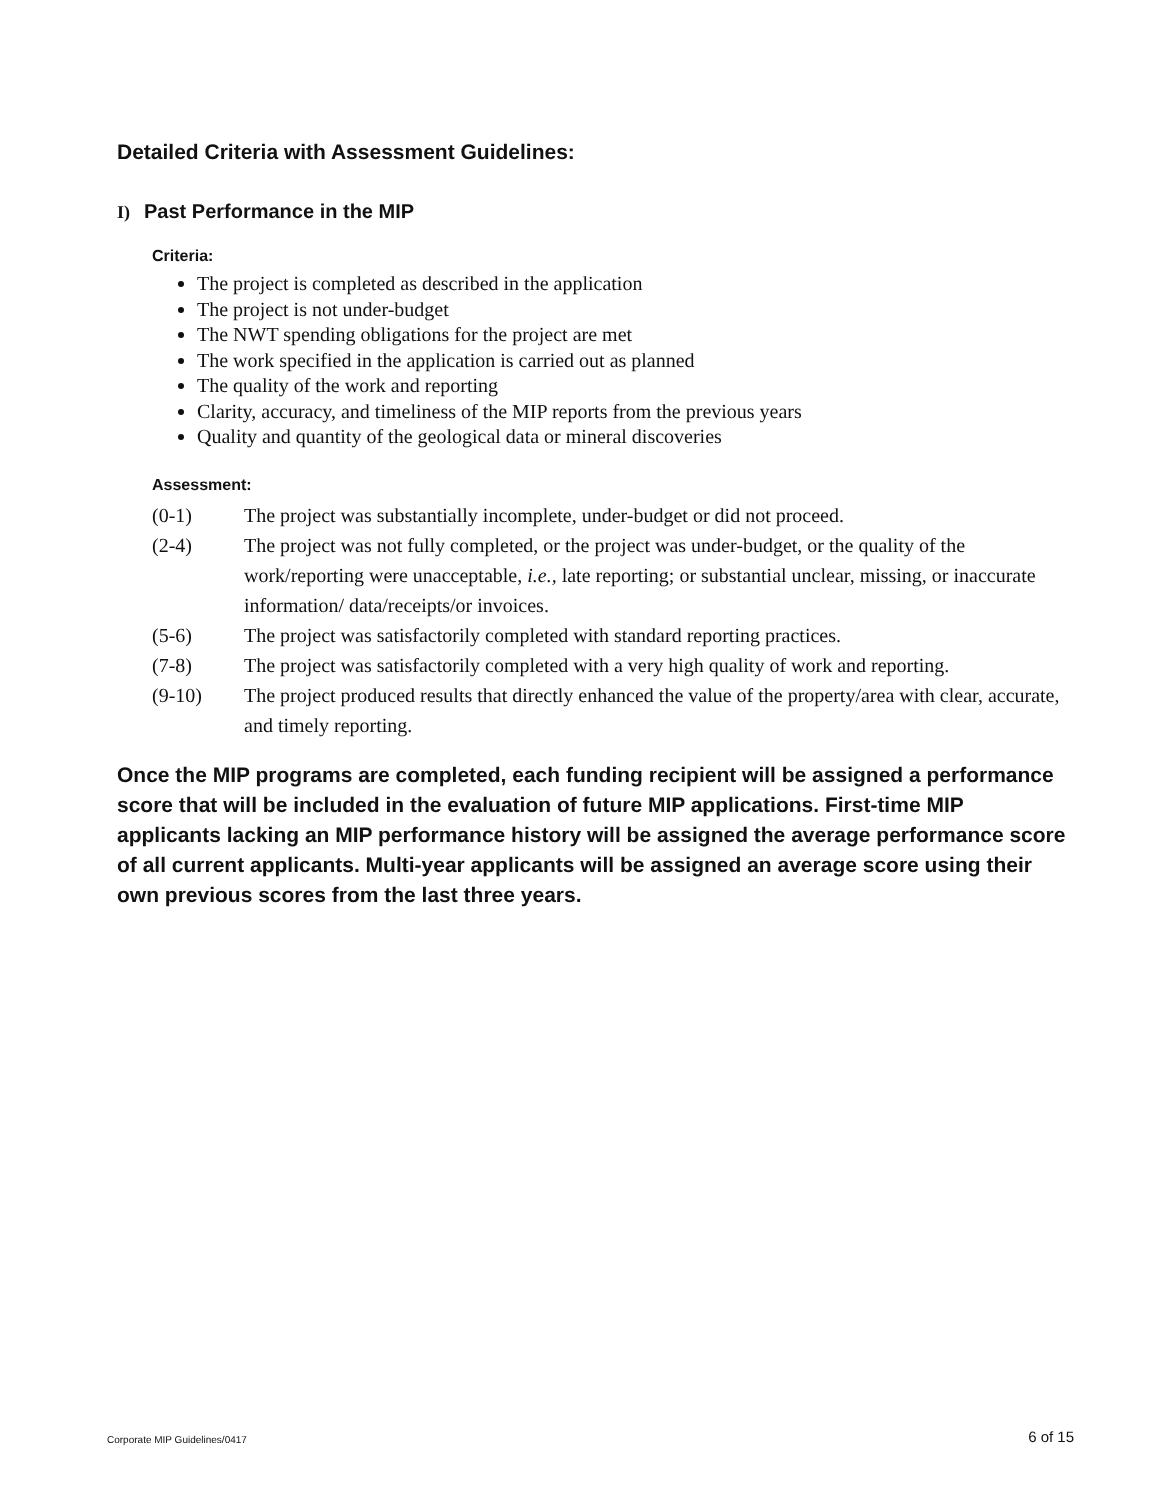Detailed Criteria with Assessment Guidelines:
I) Past Performance in the MIP
Criteria:
The project is completed as described in the application
The project is not under-budget
The NWT spending obligations for the project are met
The work specified in the application is carried out as planned
The quality of the work and reporting
Clarity, accuracy, and timeliness of the MIP reports from the previous years
Quality and quantity of the geological data or mineral discoveries
Assessment:
(0-1) The project was substantially incomplete, under-budget or did not proceed.
(2-4) The project was not fully completed, or the project was under-budget, or the quality of the work/reporting were unacceptable, i.e., late reporting; or substantial unclear, missing, or inaccurate information/ data/receipts/or invoices.
(5-6) The project was satisfactorily completed with standard reporting practices.
(7-8) The project was satisfactorily completed with a very high quality of work and reporting.
(9-10) The project produced results that directly enhanced the value of the property/area with clear, accurate, and timely reporting.
Once the MIP programs are completed, each funding recipient will be assigned a performance score that will be included in the evaluation of future MIP applications. First-time MIP applicants lacking an MIP performance history will be assigned the average performance score of all current applicants. Multi-year applicants will be assigned an average score using their own previous scores from the last three years.
Corporate MIP Guidelines/0417 6 of 15